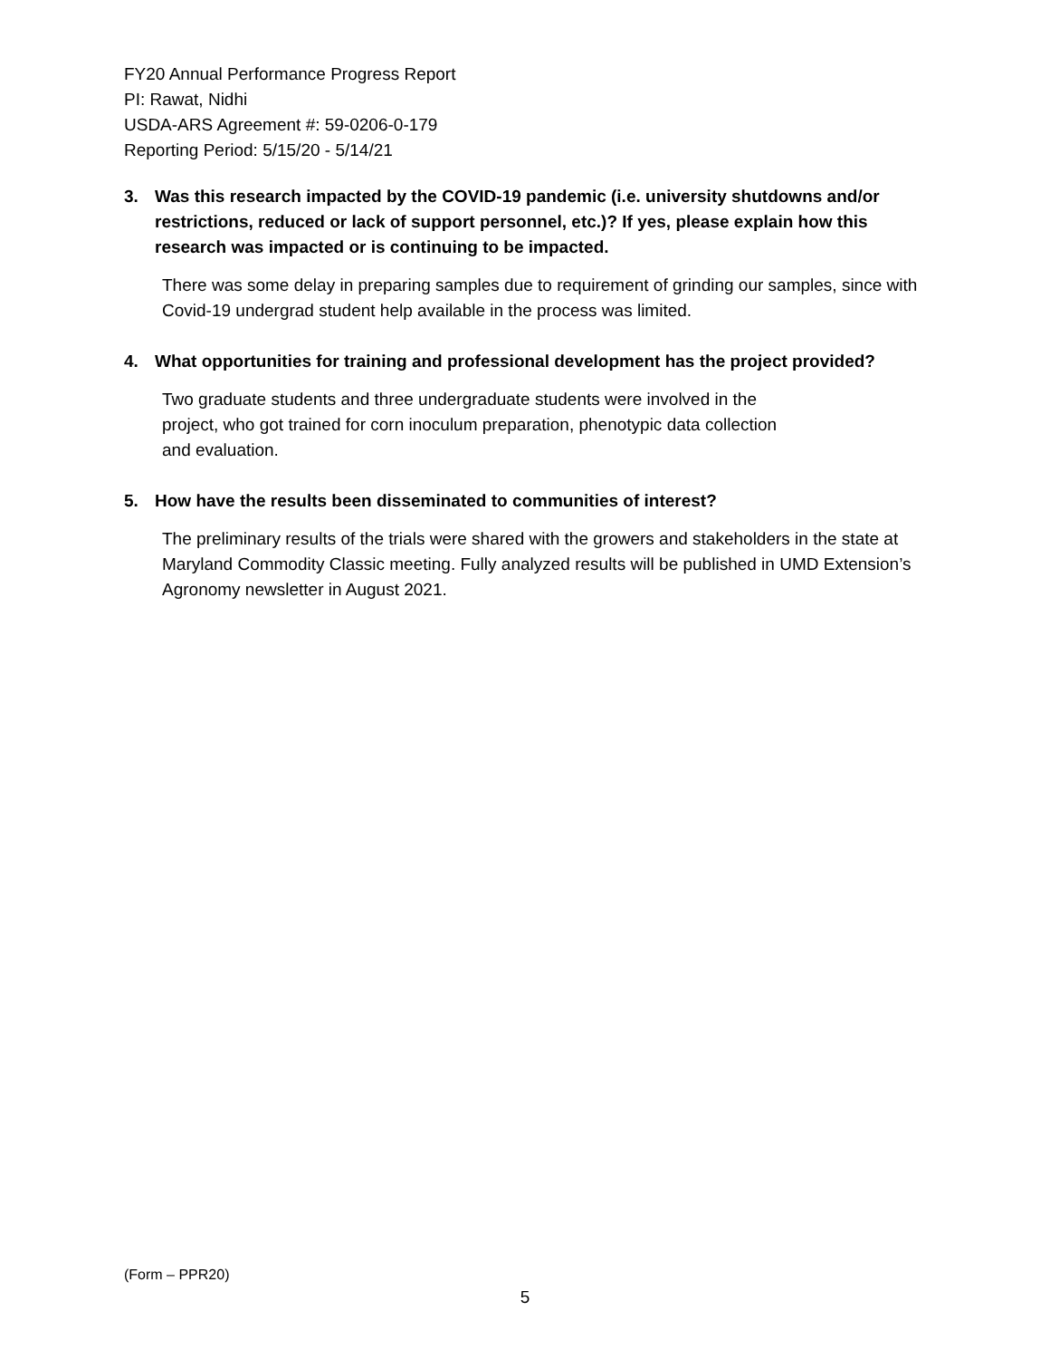FY20 Annual Performance Progress Report
PI: Rawat, Nidhi
USDA-ARS Agreement #: 59-0206-0-179
Reporting Period: 5/15/20 - 5/14/21
3. Was this research impacted by the COVID-19 pandemic (i.e. university shutdowns and/or restrictions, reduced or lack of support personnel, etc.)? If yes, please explain how this research was impacted or is continuing to be impacted.
There was some delay in preparing samples due to requirement of grinding our samples, since with Covid-19 undergrad student help available in the process was limited.
4. What opportunities for training and professional development has the project provided?
Two graduate students and three undergraduate students were involved in the
project, who got trained for corn inoculum preparation, phenotypic data collection
and evaluation.
5. How have the results been disseminated to communities of interest?
The preliminary results of the trials were shared with the growers and stakeholders in the state at Maryland Commodity Classic meeting. Fully analyzed results will be published in UMD Extension’s Agronomy newsletter in August 2021.
(Form – PPR20)
5